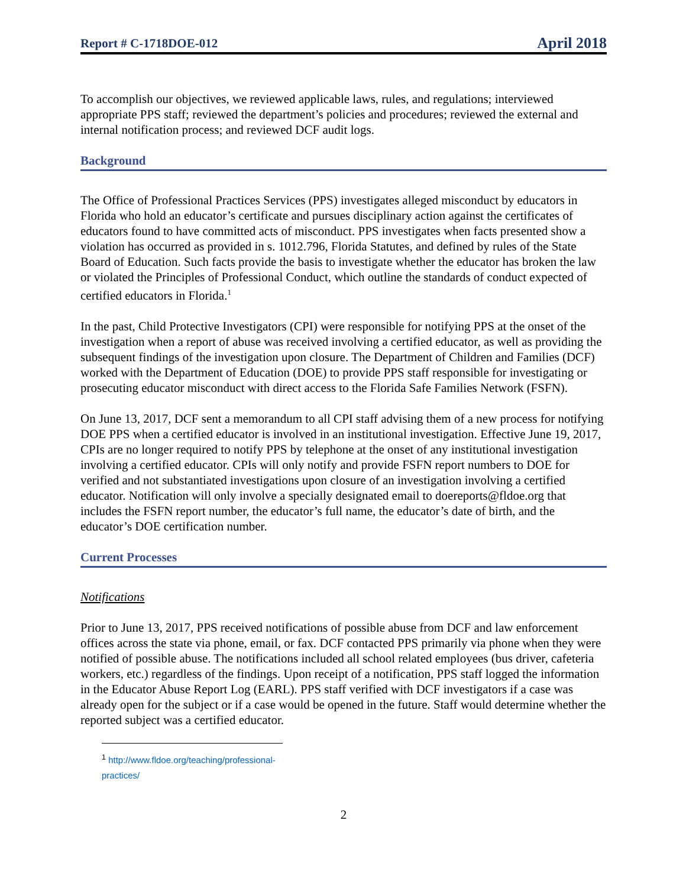Report # C-1718DOE-012 April 2018
To accomplish our objectives, we reviewed applicable laws, rules, and regulations; interviewed appropriate PPS staff; reviewed the department’s policies and procedures; reviewed the external and internal notification process; and reviewed DCF audit logs.
Background
The Office of Professional Practices Services (PPS) investigates alleged misconduct by educators in Florida who hold an educator’s certificate and pursues disciplinary action against the certificates of educators found to have committed acts of misconduct. PPS investigates when facts presented show a violation has occurred as provided in s. 1012.796, Florida Statutes, and defined by rules of the State Board of Education. Such facts provide the basis to investigate whether the educator has broken the law or violated the Principles of Professional Conduct, which outline the standards of conduct expected of certified educators in Florida.<sup>1</sup>
In the past, Child Protective Investigators (CPI) were responsible for notifying PPS at the onset of the investigation when a report of abuse was received involving a certified educator, as well as providing the subsequent findings of the investigation upon closure. The Department of Children and Families (DCF) worked with the Department of Education (DOE) to provide PPS staff responsible for investigating or prosecuting educator misconduct with direct access to the Florida Safe Families Network (FSFN).
On June 13, 2017, DCF sent a memorandum to all CPI staff advising them of a new process for notifying DOE PPS when a certified educator is involved in an institutional investigation. Effective June 19, 2017, CPIs are no longer required to notify PPS by telephone at the onset of any institutional investigation involving a certified educator. CPIs will only notify and provide FSFN report numbers to DOE for verified and not substantiated investigations upon closure of an investigation involving a certified educator. Notification will only involve a specially designated email to doereports@fldoe.org that includes the FSFN report number, the educator’s full name, the educator’s date of birth, and the educator’s DOE certification number.
Current Processes
Notifications
Prior to June 13, 2017, PPS received notifications of possible abuse from DCF and law enforcement offices across the state via phone, email, or fax. DCF contacted PPS primarily via phone when they were notified of possible abuse. The notifications included all school related employees (bus driver, cafeteria workers, etc.) regardless of the findings. Upon receipt of a notification, PPS staff logged the information in the Educator Abuse Report Log (EARL). PPS staff verified with DCF investigators if a case was already open for the subject or if a case would be opened in the future. Staff would determine whether the reported subject was a certified educator.
<sup>1</sup> http://www.fldoe.org/teaching/professional-practices/
2